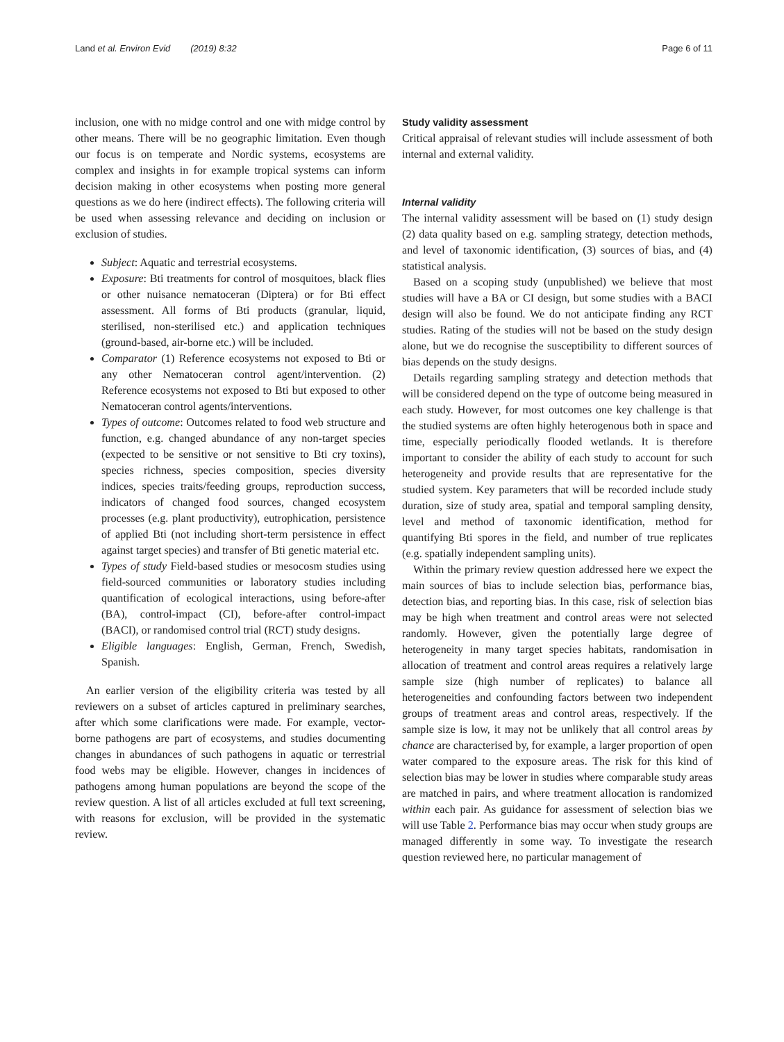Land et al. Environ Evid (2019) 8:32 Page 6 of 11
inclusion, one with no midge control and one with midge control by other means. There will be no geographic limitation. Even though our focus is on temperate and Nordic systems, ecosystems are complex and insights in for example tropical systems can inform decision making in other ecosystems when posting more general questions as we do here (indirect effects). The following criteria will be used when assessing relevance and deciding on inclusion or exclusion of studies.
Subject: Aquatic and terrestrial ecosystems.
Exposure: Bti treatments for control of mosquitoes, black flies or other nuisance nematoceran (Diptera) or for Bti effect assessment. All forms of Bti products (granular, liquid, sterilised, non-sterilised etc.) and application techniques (ground-based, air-borne etc.) will be included.
Comparator (1) Reference ecosystems not exposed to Bti or any other Nematoceran control agent/intervention. (2) Reference ecosystems not exposed to Bti but exposed to other Nematoceran control agents/interventions.
Types of outcome: Outcomes related to food web structure and function, e.g. changed abundance of any non-target species (expected to be sensitive or not sensitive to Bti cry toxins), species richness, species composition, species diversity indices, species traits/feeding groups, reproduction success, indicators of changed food sources, changed ecosystem processes (e.g. plant productivity), eutrophication, persistence of applied Bti (not including short-term persistence in effect against target species) and transfer of Bti genetic material etc.
Types of study Field-based studies or mesocosm studies using field-sourced communities or laboratory studies including quantification of ecological interactions, using before-after (BA), control-impact (CI), before-after control-impact (BACI), or randomised control trial (RCT) study designs.
Eligible languages: English, German, French, Swedish, Spanish.
An earlier version of the eligibility criteria was tested by all reviewers on a subset of articles captured in preliminary searches, after which some clarifications were made. For example, vector-borne pathogens are part of ecosystems, and studies documenting changes in abundances of such pathogens in aquatic or terrestrial food webs may be eligible. However, changes in incidences of pathogens among human populations are beyond the scope of the review question. A list of all articles excluded at full text screening, with reasons for exclusion, will be provided in the systematic review.
Study validity assessment
Critical appraisal of relevant studies will include assessment of both internal and external validity.
Internal validity
The internal validity assessment will be based on (1) study design (2) data quality based on e.g. sampling strategy, detection methods, and level of taxonomic identification, (3) sources of bias, and (4) statistical analysis.
Based on a scoping study (unpublished) we believe that most studies will have a BA or CI design, but some studies with a BACI design will also be found. We do not anticipate finding any RCT studies. Rating of the studies will not be based on the study design alone, but we do recognise the susceptibility to different sources of bias depends on the study designs.
Details regarding sampling strategy and detection methods that will be considered depend on the type of outcome being measured in each study. However, for most outcomes one key challenge is that the studied systems are often highly heterogenous both in space and time, especially periodically flooded wetlands. It is therefore important to consider the ability of each study to account for such heterogeneity and provide results that are representative for the studied system. Key parameters that will be recorded include study duration, size of study area, spatial and temporal sampling density, level and method of taxonomic identification, method for quantifying Bti spores in the field, and number of true replicates (e.g. spatially independent sampling units).
Within the primary review question addressed here we expect the main sources of bias to include selection bias, performance bias, detection bias, and reporting bias. In this case, risk of selection bias may be high when treatment and control areas were not selected randomly. However, given the potentially large degree of heterogeneity in many target species habitats, randomisation in allocation of treatment and control areas requires a relatively large sample size (high number of replicates) to balance all heterogeneities and confounding factors between two independent groups of treatment areas and control areas, respectively. If the sample size is low, it may not be unlikely that all control areas by chance are characterised by, for example, a larger proportion of open water compared to the exposure areas. The risk for this kind of selection bias may be lower in studies where comparable study areas are matched in pairs, and where treatment allocation is randomized within each pair. As guidance for assessment of selection bias we will use Table 2. Performance bias may occur when study groups are managed differently in some way. To investigate the research question reviewed here, no particular management of